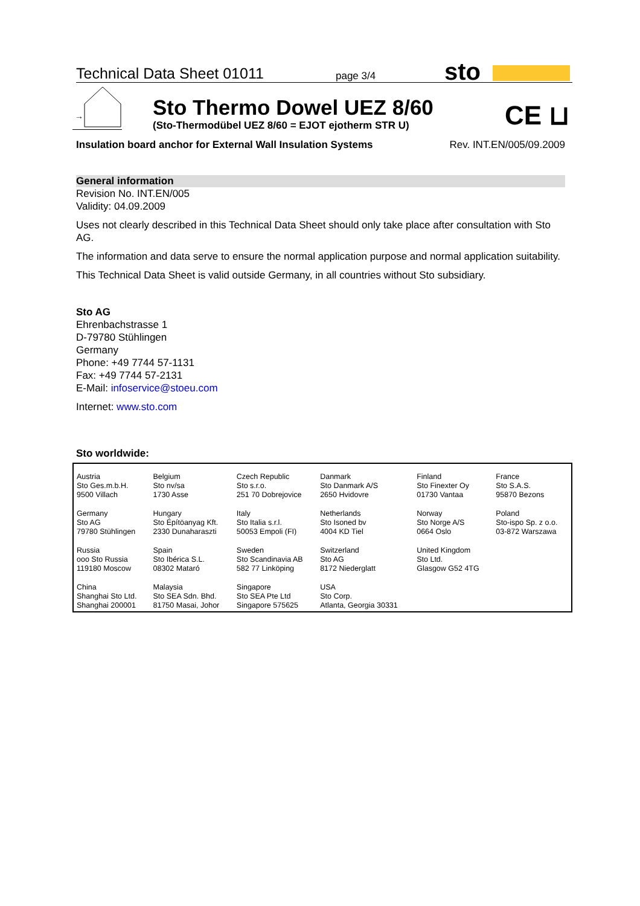Technical Data Sheet 01011 page 3/4 sto
→
Sto Thermo Dowel UEZ 8/60
(Sto-Thermodübel UEZ 8/60 = EJOT ejotherm STR U)
CE ⊔
Insulation board anchor for External Wall Insulation Systems Rev. INT.EN/005/09.2009
General information
Revision No. INT.EN/005
Validity: 04.09.2009
Uses not clearly described in this Technical Data Sheet should only take place after consultation with Sto AG.
The information and data serve to ensure the normal application purpose and normal application suitability.
This Technical Data Sheet is valid outside Germany, in all countries without Sto subsidiary.
Sto AG
Ehrenbachstrasse 1
D-79780 Stühlingen
Germany
Phone: +49 7744 57-1131
Fax: +49 7744 57-2131
E-Mail: infoservice@stoeu.com
Internet: www.sto.com
Sto worldwide:
| Austria Sto Ges.m.b.H. 9500 Villach | Belgium Sto nv/sa 1730 Asse | Czech Republic Sto s.r.o. 251 70 Dobrejovice | Danmark Sto Danmark A/S 2650 Hvidovre | Finland Sto Finexter Oy 01730 Vantaa | France Sto S.A.S. 95870 Bezons |
| Germany Sto AG 79780 Stühlingen | Hungary Sto Építöanyag Kft. 2330 Dunaharaszti | Italy Sto Italia s.r.l. 50053 Empoli (FI) | Netherlands Sto Isoned bv 4004 KD Tiel | Norway Sto Norge A/S 0664 Oslo | Poland Sto-ispo Sp. z o.o. 03-872 Warszawa |
| Russia ooo Sto Russia 119180 Moscow | Spain Sto Ibérica S.L. 08302 Mataró | Sweden Sto Scandinavia AB 582 77 Linköping | Switzerland Sto AG 8172 Niederglatt | United Kingdom Sto Ltd. Glasgow G52 4TG | |
| China Shanghai Sto Ltd. Shanghai 200001 | Malaysia Sto SEA Sdn. Bhd. 81750 Masai, Johor | Singapore Sto SEA Pte Ltd Singapore 575625 | USA Sto Corp. Atlanta, Georgia 30331 | | |